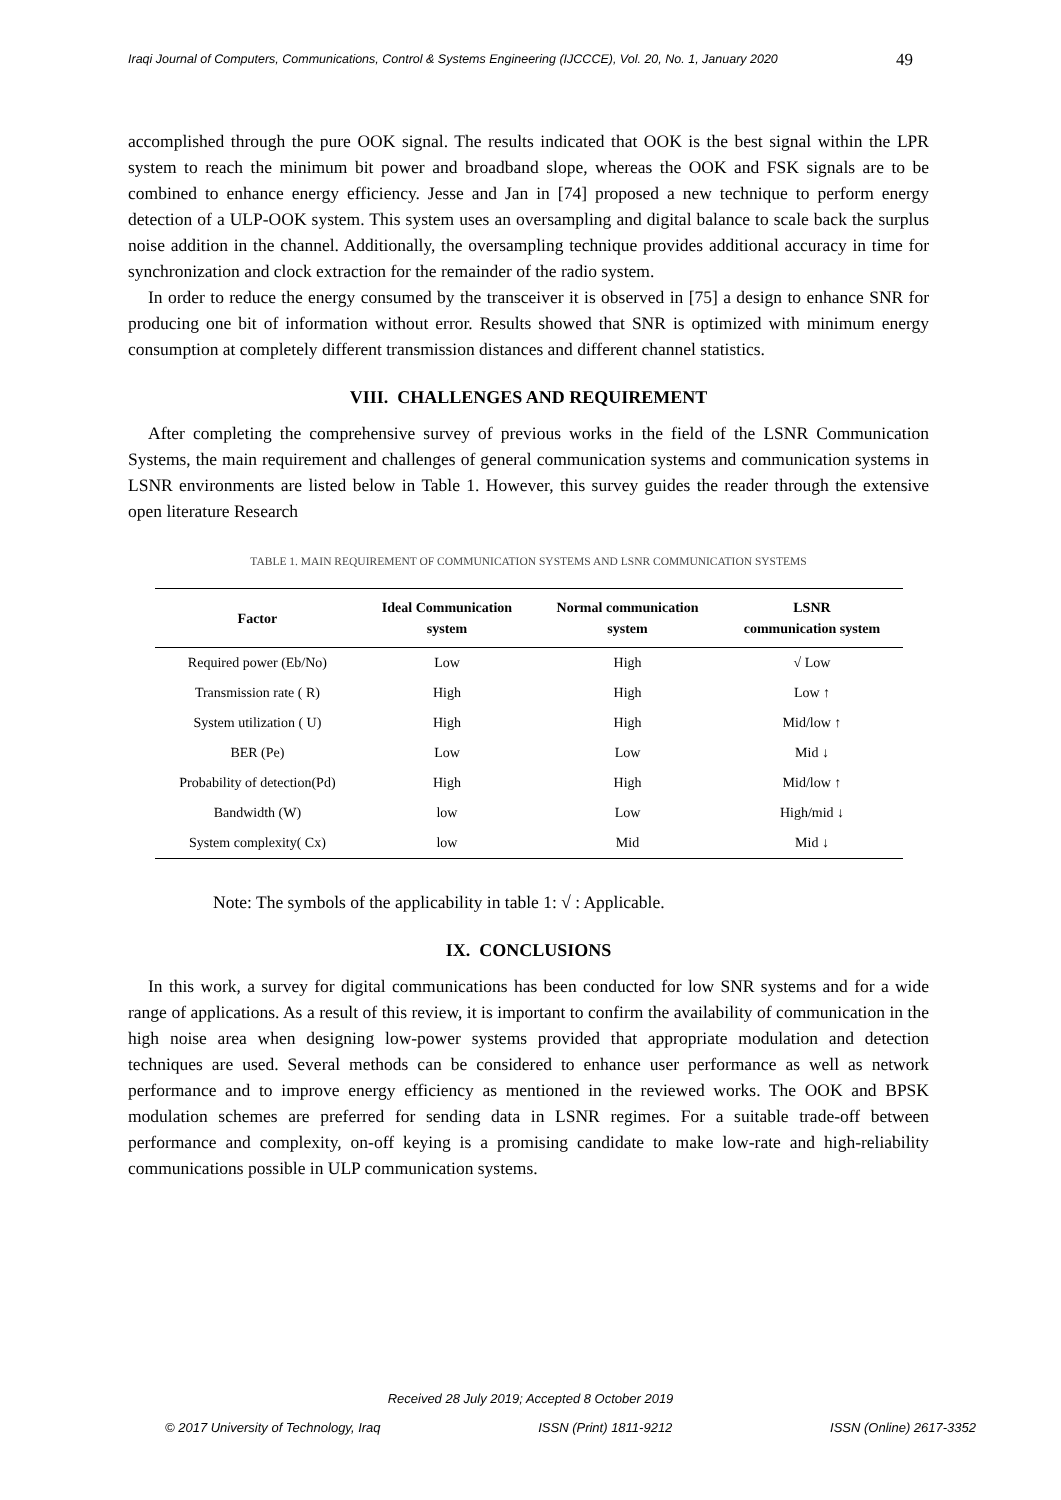Iraqi Journal of Computers, Communications, Control & Systems Engineering (IJCCCE), Vol. 20, No. 1, January 2020
49
accomplished through the pure OOK signal. The results indicated that OOK is the best signal within the LPR system to reach the minimum bit power and broadband slope, whereas the OOK and FSK signals are to be combined to enhance energy efficiency. Jesse and Jan in [74] proposed a new technique to perform energy detection of a ULP-OOK system. This system uses an oversampling and digital balance to scale back the surplus noise addition in the channel. Additionally, the oversampling technique provides additional accuracy in time for synchronization and clock extraction for the remainder of the radio system.
In order to reduce the energy consumed by the transceiver it is observed in [75] a design to enhance SNR for producing one bit of information without error. Results showed that SNR is optimized with minimum energy consumption at completely different transmission distances and different channel statistics.
VIII. CHALLENGES AND REQUIREMENT
After completing the comprehensive survey of previous works in the field of the LSNR Communication Systems, the main requirement and challenges of general communication systems and communication systems in LSNR environments are listed below in Table 1. However, this survey guides the reader through the extensive open literature Research
TABLE 1. MAIN REQUIREMENT OF COMMUNICATION SYSTEMS AND LSNR COMMUNICATION SYSTEMS
| Factor | Ideal Communication system | Normal communication system | LSNR communication system |
| --- | --- | --- | --- |
| Required power (Eb/No) | Low | High | √ Low |
| Transmission rate ( R) | High | High | Low ↑ |
| System utilization ( U) | High | High | Mid/low ↑ |
| BER (Pe) | Low | Low | Mid ↓ |
| Probability of detection(Pd) | High | High | Mid/low ↑ |
| Bandwidth (W) | low | Low | High/mid ↓ |
| System complexity( Cx) | low | Mid | Mid ↓ |
Note: The symbols of the applicability in table 1: √ : Applicable.
IX. CONCLUSIONS
In this work, a survey for digital communications has been conducted for low SNR systems and for a wide range of applications. As a result of this review, it is important to confirm the availability of communication in the high noise area when designing low-power systems provided that appropriate modulation and detection techniques are used. Several methods can be considered to enhance user performance as well as network performance and to improve energy efficiency as mentioned in the reviewed works. The OOK and BPSK modulation schemes are preferred for sending data in LSNR regimes. For a suitable trade-off between performance and complexity, on-off keying is a promising candidate to make low-rate and high-reliability communications possible in ULP communication systems.
Received 28 July 2019; Accepted 8 October 2019
© 2017 University of Technology, Iraq ISSN (Print) 1811-9212 ISSN (Online) 2617-3352